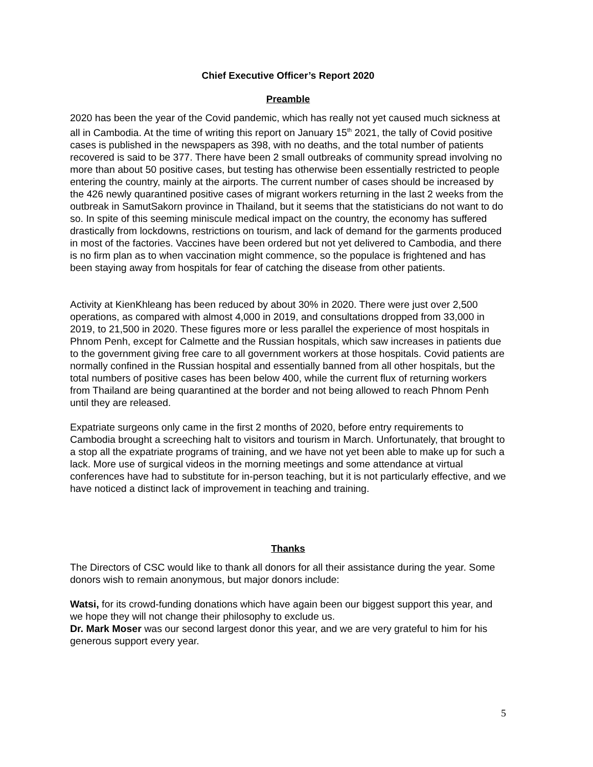Chief Executive Officer’s Report 2020
Preamble
2020 has been the year of the Covid pandemic, which has really not yet caused much sickness at all in Cambodia. At the time of writing this report on January 15<sup>th</sup> 2021, the tally of Covid positive cases is published in the newspapers as 398, with no deaths, and the total number of patients recovered is said to be 377. There have been 2 small outbreaks of community spread involving no more than about 50 positive cases, but testing has otherwise been essentially restricted to people entering the country, mainly at the airports. The current number of cases should be increased by the 426 newly quarantined positive cases of migrant workers returning in the last 2 weeks from the outbreak in SamutSakorn province in Thailand, but it seems that the statisticians do not want to do so. In spite of this seeming miniscule medical impact on the country, the economy has suffered drastically from lockdowns, restrictions on tourism, and lack of demand for the garments produced in most of the factories. Vaccines have been ordered but not yet delivered to Cambodia, and there is no firm plan as to when vaccination might commence, so the populace is frightened and has been staying away from hospitals for fear of catching the disease from other patients.
Activity at KienKhleang has been reduced by about 30% in 2020. There were just over 2,500 operations, as compared with almost 4,000 in 2019, and consultations dropped from 33,000 in 2019, to 21,500 in 2020. These figures more or less parallel the experience of most hospitals in Phnom Penh, except for Calmette and the Russian hospitals, which saw increases in patients due to the government giving free care to all government workers at those hospitals. Covid patients are normally confined in the Russian hospital and essentially banned from all other hospitals, but the total numbers of positive cases has been below 400, while the current flux of returning workers from Thailand are being quarantined at the border and not being allowed to reach Phnom Penh until they are released.
Expatriate surgeons only came in the first 2 months of 2020, before entry requirements to Cambodia brought a screeching halt to visitors and tourism in March. Unfortunately, that brought to a stop all the expatriate programs of training, and we have not yet been able to make up for such a lack. More use of surgical videos in the morning meetings and some attendance at virtual conferences have had to substitute for in-person teaching, but it is not particularly effective, and we have noticed a distinct lack of improvement in teaching and training.
Thanks
The Directors of CSC would like to thank all donors for all their assistance during the year. Some donors wish to remain anonymous, but major donors include:
Watsi, for its crowd-funding donations which have again been our biggest support this year, and we hope they will not change their philosophy to exclude us.
Dr. Mark Moser was our second largest donor this year, and we are very grateful to him for his generous support every year.
5